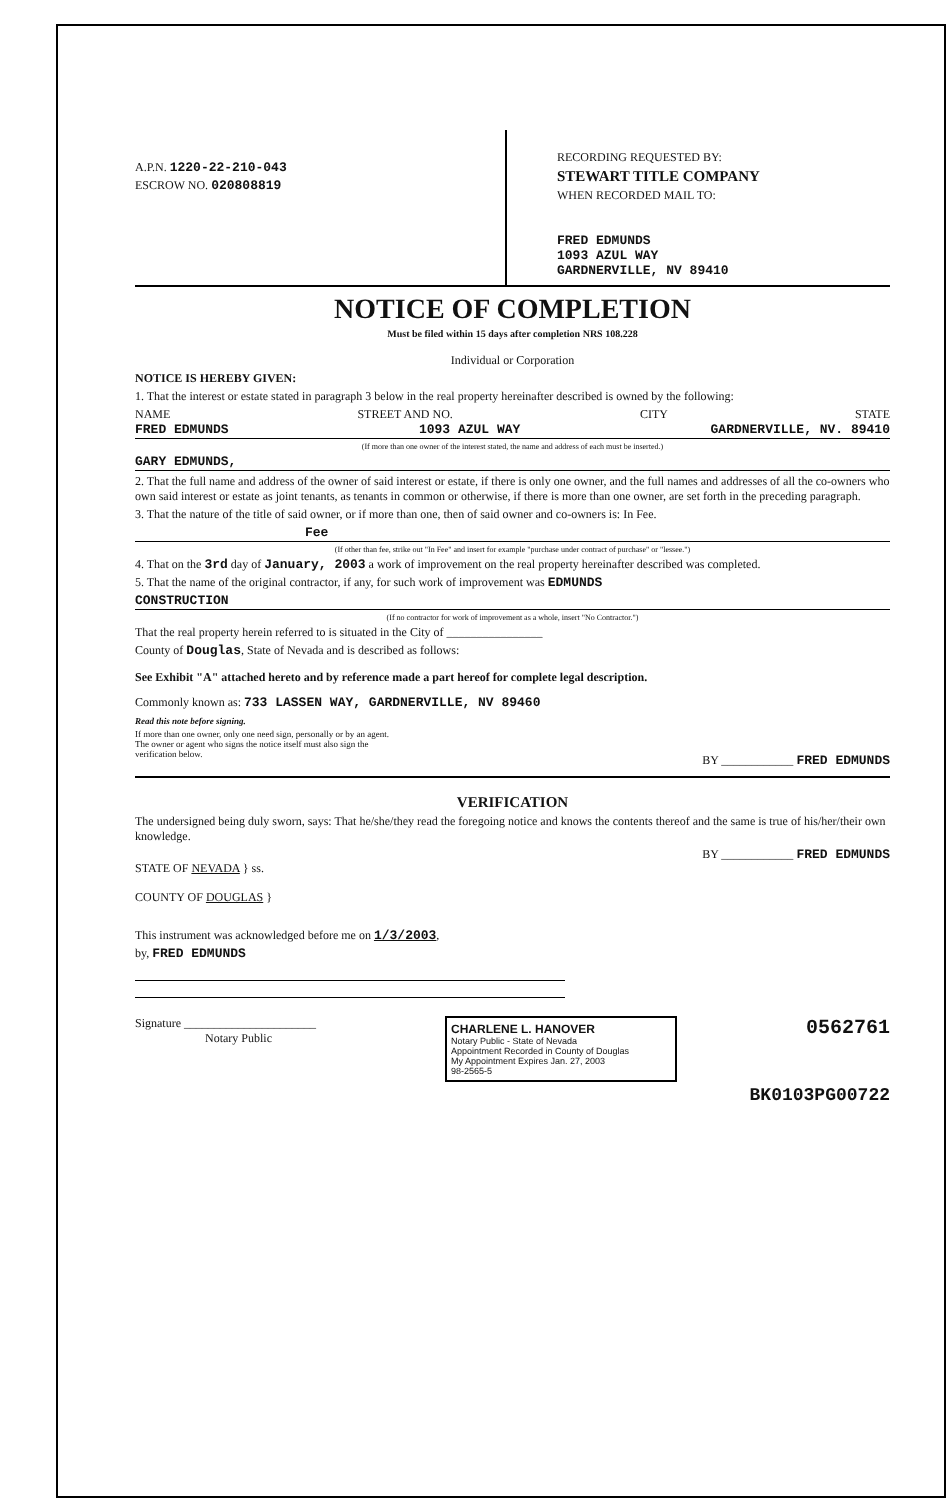A.P.N. 1220-22-210-043
ESCROW NO. 020808819
RECORDING REQUESTED BY:
STEWART TITLE COMPANY
WHEN RECORDED MAIL TO:
FRED EDMUNDS
1093 AZUL WAY
GARDNERVILLE, NV 89410
NOTICE OF COMPLETION
Must be filed within 15 days after completion NRS 108.228
Individual or Corporation
NOTICE IS HEREBY GIVEN:
1. That the interest or estate stated in paragraph 3 below in the real property hereinafter described is owned by the following:
NAME STREET AND NO. CITY STATE
FRED EDMUNDS 1093 AZUL WAY GARDNERVILLE, NV. 89410
(If more than one owner of the interest stated, the name and address of each must be inserted.)
GARY EDMUNDS,
2. That the full name and address of the owner of said interest or estate, if there is only one owner, and the full names and addresses of all the co-owners who own said interest or estate as joint tenants, as tenants in common or otherwise, if there is more than one owner, are set forth in the preceding paragraph.
3. That the nature of the title of said owner, or if more than one, then of said owner and co-owners is: In Fee.
Fee
(If other than fee, strike out "In Fee" and insert for example "purchase under contract of purchase" or "lessee.")
4. That on the 3rd day of January, 2003 a work of improvement on the real property hereinafter described was completed.
5. That the name of the original contractor, if any, for such work of improvement was EDMUNDS
CONSTRUCTION
(If no contractor for work of improvement as a whole, insert "No Contractor.")
That the real property herein referred to is situated in the City of ________________
County of Douglas, State of Nevada and is described as follows:
See Exhibit "A" attached hereto and by reference made a part hereof for complete legal description.
Commonly known as: 733 LASSEN WAY, GARDNERVILLE, NV 89460
Read this note before signing.
If more than one owner, only one need sign, personally or by an agent.
The owner or agent who signs the notice itself must also sign the verification below.
BY ____________ FRED EDMUNDS
VERIFICATION
The undersigned being duly sworn, says: That he/she/they read the foregoing notice and knows the contents thereof and the same is true of his/her/their own knowledge.
STATE OF NEVADA } ss.
COUNTY OF DOUGLAS }
BY ____________ FRED EDMUNDS
This instrument was acknowledged before me on 1/3/2003,
by, FRED EDMUNDS
Signature ______________________
Notary Public
CHARLENE L. HANOVER
Notary Public - State of Nevada
Appointment Recorded in County of Douglas
My Appointment Expires Jan. 27, 2003
98-2565-5
0562761
BK0103PG00722